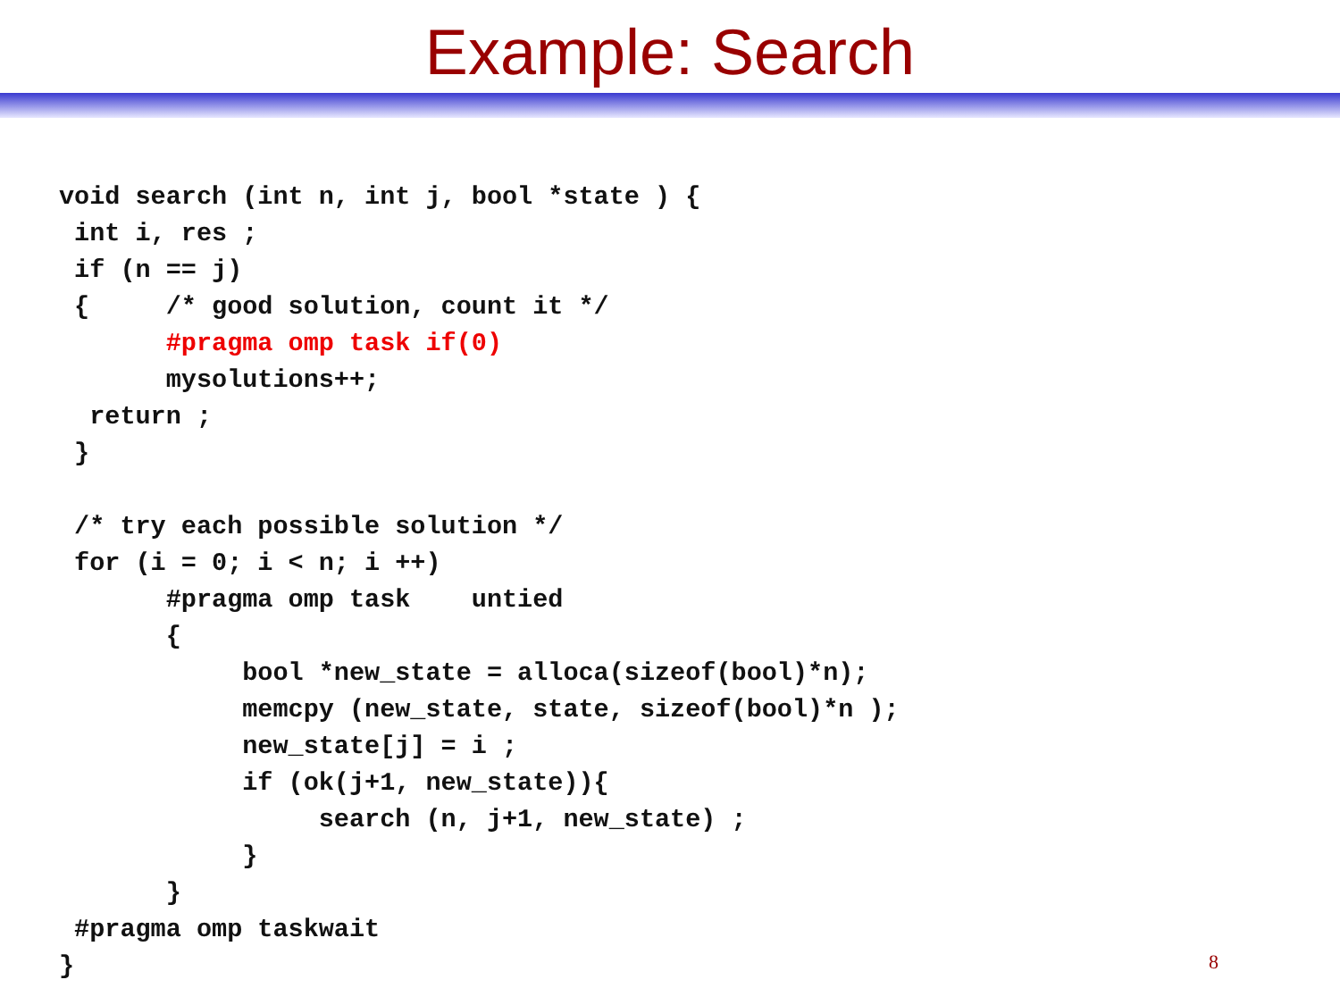Example: Search
void search (int n, int j, bool *state ) {
 int i, res ;
 if (n == j)
 {     /* good solution, count it */
       #pragma omp task if(0)
       mysolutions++;
  return ;
 }

 /* try each possible solution */
 for (i = 0; i < n; i ++)
       #pragma omp task    untied
       {
            bool *new_state = alloca(sizeof(bool)*n);
            memcpy (new_state, state, sizeof(bool)*n );
            new_state[j] = i ;
            if (ok(j+1, new_state)){
                 search (n, j+1, new_state) ;
            }
       }
 #pragma omp taskwait
}
8